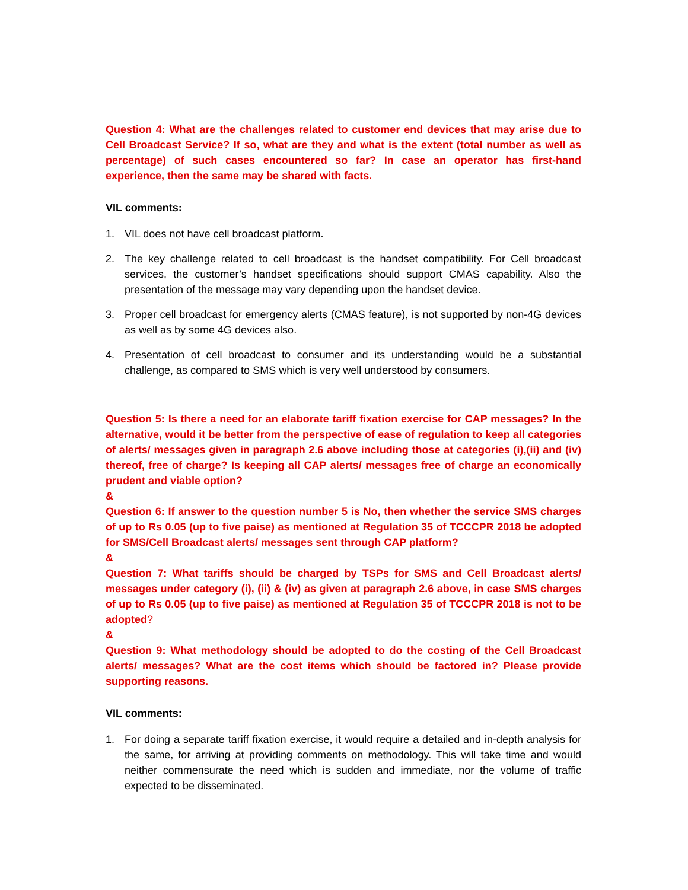Question 4: What are the challenges related to customer end devices that may arise due to Cell Broadcast Service? If so, what are they and what is the extent (total number as well as percentage) of such cases encountered so far? In case an operator has first-hand experience, then the same may be shared with facts.
VIL comments:
1. VIL does not have cell broadcast platform.
2. The key challenge related to cell broadcast is the handset compatibility. For Cell broadcast services, the customer’s handset specifications should support CMAS capability. Also the presentation of the message may vary depending upon the handset device.
3. Proper cell broadcast for emergency alerts (CMAS feature), is not supported by non-4G devices as well as by some 4G devices also.
4. Presentation of cell broadcast to consumer and its understanding would be a substantial challenge, as compared to SMS which is very well understood by consumers.
Question 5: Is there a need for an elaborate tariff fixation exercise for CAP messages? In the alternative, would it be better from the perspective of ease of regulation to keep all categories of alerts/ messages given in paragraph 2.6 above including those at categories (i),(ii) and (iv) thereof, free of charge? Is keeping all CAP alerts/ messages free of charge an economically prudent and viable option?
&
Question 6: If answer to the question number 5 is No, then whether the service SMS charges of up to Rs 0.05 (up to five paise) as mentioned at Regulation 35 of TCCCPR 2018 be adopted for SMS/Cell Broadcast alerts/ messages sent through CAP platform?
&
Question 7: What tariffs should be charged by TSPs for SMS and Cell Broadcast alerts/ messages under category (i), (ii) & (iv) as given at paragraph 2.6 above, in case SMS charges of up to Rs 0.05 (up to five paise) as mentioned at Regulation 35 of TCCCPR 2018 is not to be adopted?
&
Question 9: What methodology should be adopted to do the costing of the Cell Broadcast alerts/ messages? What are the cost items which should be factored in? Please provide supporting reasons.
VIL comments:
1. For doing a separate tariff fixation exercise, it would require a detailed and in-depth analysis for the same, for arriving at providing comments on methodology. This will take time and would neither commensurate the need which is sudden and immediate, nor the volume of traffic expected to be disseminated.